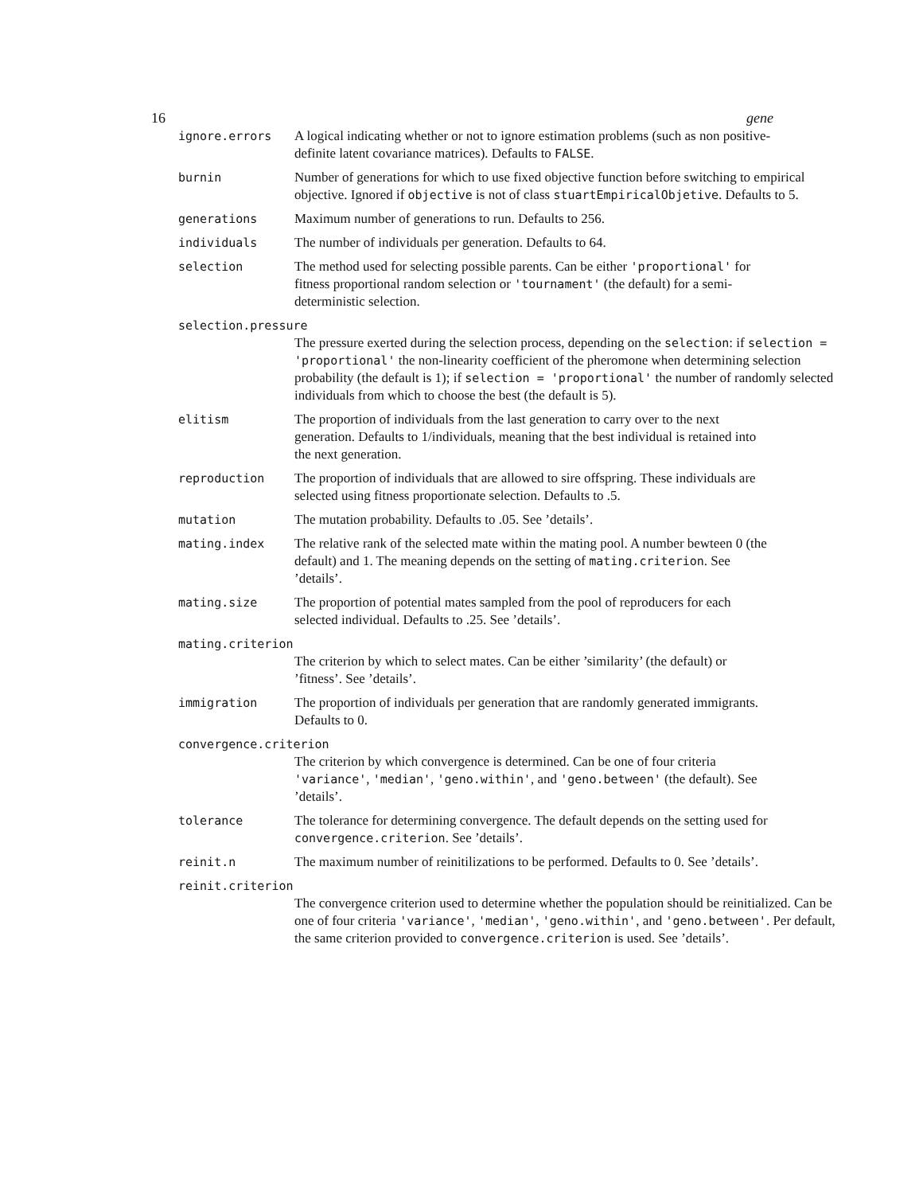16 gene
ignore.errors A logical indicating whether or not to ignore estimation problems (such as non positive-definite latent covariance matrices). Defaults to FALSE.
burnin Number of generations for which to use fixed objective function before switching to empirical objective. Ignored if objective is not of class stuartEmpiricalObjetive. Defaults to 5.
generations Maximum number of generations to run. Defaults to 256.
individuals The number of individuals per generation. Defaults to 64.
selection The method used for selecting possible parents. Can be either 'proportional' for fitness proportional random selection or 'tournament' (the default) for a semi-deterministic selection.
selection.pressure
The pressure exerted during the selection process, depending on the selection: if selection = 'proportional' the non-linearity coefficient of the pheromone when determining selection probability (the default is 1); if selection = 'proportional' the number of randomly selected individuals from which to choose the best (the default is 5).
elitism The proportion of individuals from the last generation to carry over to the next generation. Defaults to 1/individuals, meaning that the best individual is retained into the next generation.
reproduction The proportion of individuals that are allowed to sire offspring. These individuals are selected using fitness proportionate selection. Defaults to .5.
mutation The mutation probability. Defaults to .05. See ’details’.
mating.index The relative rank of the selected mate within the mating pool. A number bewteen 0 (the default) and 1. The meaning depends on the setting of mating.criterion. See ’details’.
mating.size The proportion of potential mates sampled from the pool of reproducers for each selected individual. Defaults to .25. See ’details’.
mating.criterion
The criterion by which to select mates. Can be either ’similarity’ (the default) or ’fitness’. See ’details’.
immigration The proportion of individuals per generation that are randomly generated immigrants. Defaults to 0.
convergence.criterion
The criterion by which convergence is determined. Can be one of four criteria 'variance', 'median', 'geno.within', and 'geno.between' (the default). See ’details’.
tolerance The tolerance for determining convergence. The default depends on the setting used for convergence.criterion. See ’details’.
reinit.n The maximum number of reinitilizations to be performed. Defaults to 0. See ’details’.
reinit.criterion
The convergence criterion used to determine whether the population should be reinitialized. Can be one of four criteria 'variance', 'median', 'geno.within', and 'geno.between'. Per default, the same criterion provided to convergence.criterion is used. See ’details’.